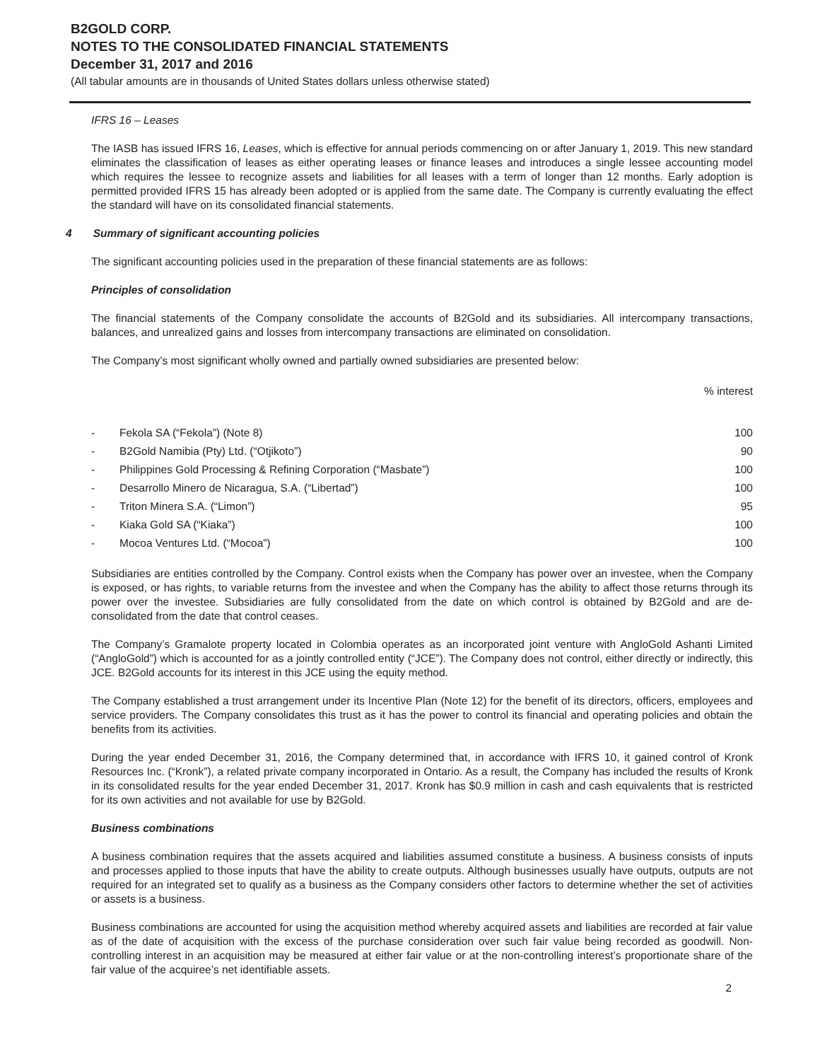B2GOLD CORP.
NOTES TO THE CONSOLIDATED FINANCIAL STATEMENTS
December 31, 2017 and 2016
(All tabular amounts are in thousands of United States dollars unless otherwise stated)
IFRS 16 – Leases
The IASB has issued IFRS 16, Leases, which is effective for annual periods commencing on or after January 1, 2019. This new standard eliminates the classification of leases as either operating leases or finance leases and introduces a single lessee accounting model which requires the lessee to recognize assets and liabilities for all leases with a term of longer than 12 months. Early adoption is permitted provided IFRS 15 has already been adopted or is applied from the same date. The Company is currently evaluating the effect the standard will have on its consolidated financial statements.
4 Summary of significant accounting policies
The significant accounting policies used in the preparation of these financial statements are as follows:
Principles of consolidation
The financial statements of the Company consolidate the accounts of B2Gold and its subsidiaries. All intercompany transactions, balances, and unrealized gains and losses from intercompany transactions are eliminated on consolidation.
The Company’s most significant wholly owned and partially owned subsidiaries are presented below:
| | | % interest |
| - | Fekola SA (“Fekola”) (Note 8) | 100 |
| - | B2Gold Namibia (Pty) Ltd. (“Otjikoto”) | 90 |
| - | Philippines Gold Processing & Refining Corporation (“Masbate”) | 100 |
| - | Desarrollo Minero de Nicaragua, S.A. (“Libertad”) | 100 |
| - | Triton Minera S.A. (“Limon”) | 95 |
| - | Kiaka Gold SA (“Kiaka”) | 100 |
| - | Mocoa Ventures Ltd. (“Mocoa”) | 100 |
Subsidiaries are entities controlled by the Company. Control exists when the Company has power over an investee, when the Company is exposed, or has rights, to variable returns from the investee and when the Company has the ability to affect those returns through its power over the investee. Subsidiaries are fully consolidated from the date on which control is obtained by B2Gold and are de-consolidated from the date that control ceases.
The Company’s Gramalote property located in Colombia operates as an incorporated joint venture with AngloGold Ashanti Limited (“AngloGold”) which is accounted for as a jointly controlled entity (“JCE”). The Company does not control, either directly or indirectly, this JCE. B2Gold accounts for its interest in this JCE using the equity method.
The Company established a trust arrangement under its Incentive Plan (Note 12) for the benefit of its directors, officers, employees and service providers. The Company consolidates this trust as it has the power to control its financial and operating policies and obtain the benefits from its activities.
During the year ended December 31, 2016, the Company determined that, in accordance with IFRS 10, it gained control of Kronk Resources Inc. (“Kronk”), a related private company incorporated in Ontario. As a result, the Company has included the results of Kronk in its consolidated results for the year ended December 31, 2017. Kronk has $0.9 million in cash and cash equivalents that is restricted for its own activities and not available for use by B2Gold.
Business combinations
A business combination requires that the assets acquired and liabilities assumed constitute a business. A business consists of inputs and processes applied to those inputs that have the ability to create outputs. Although businesses usually have outputs, outputs are not required for an integrated set to qualify as a business as the Company considers other factors to determine whether the set of activities or assets is a business.
Business combinations are accounted for using the acquisition method whereby acquired assets and liabilities are recorded at fair value as of the date of acquisition with the excess of the purchase consideration over such fair value being recorded as goodwill. Non-controlling interest in an acquisition may be measured at either fair value or at the non-controlling interest’s proportionate share of the fair value of the acquiree’s net identifiable assets.
2